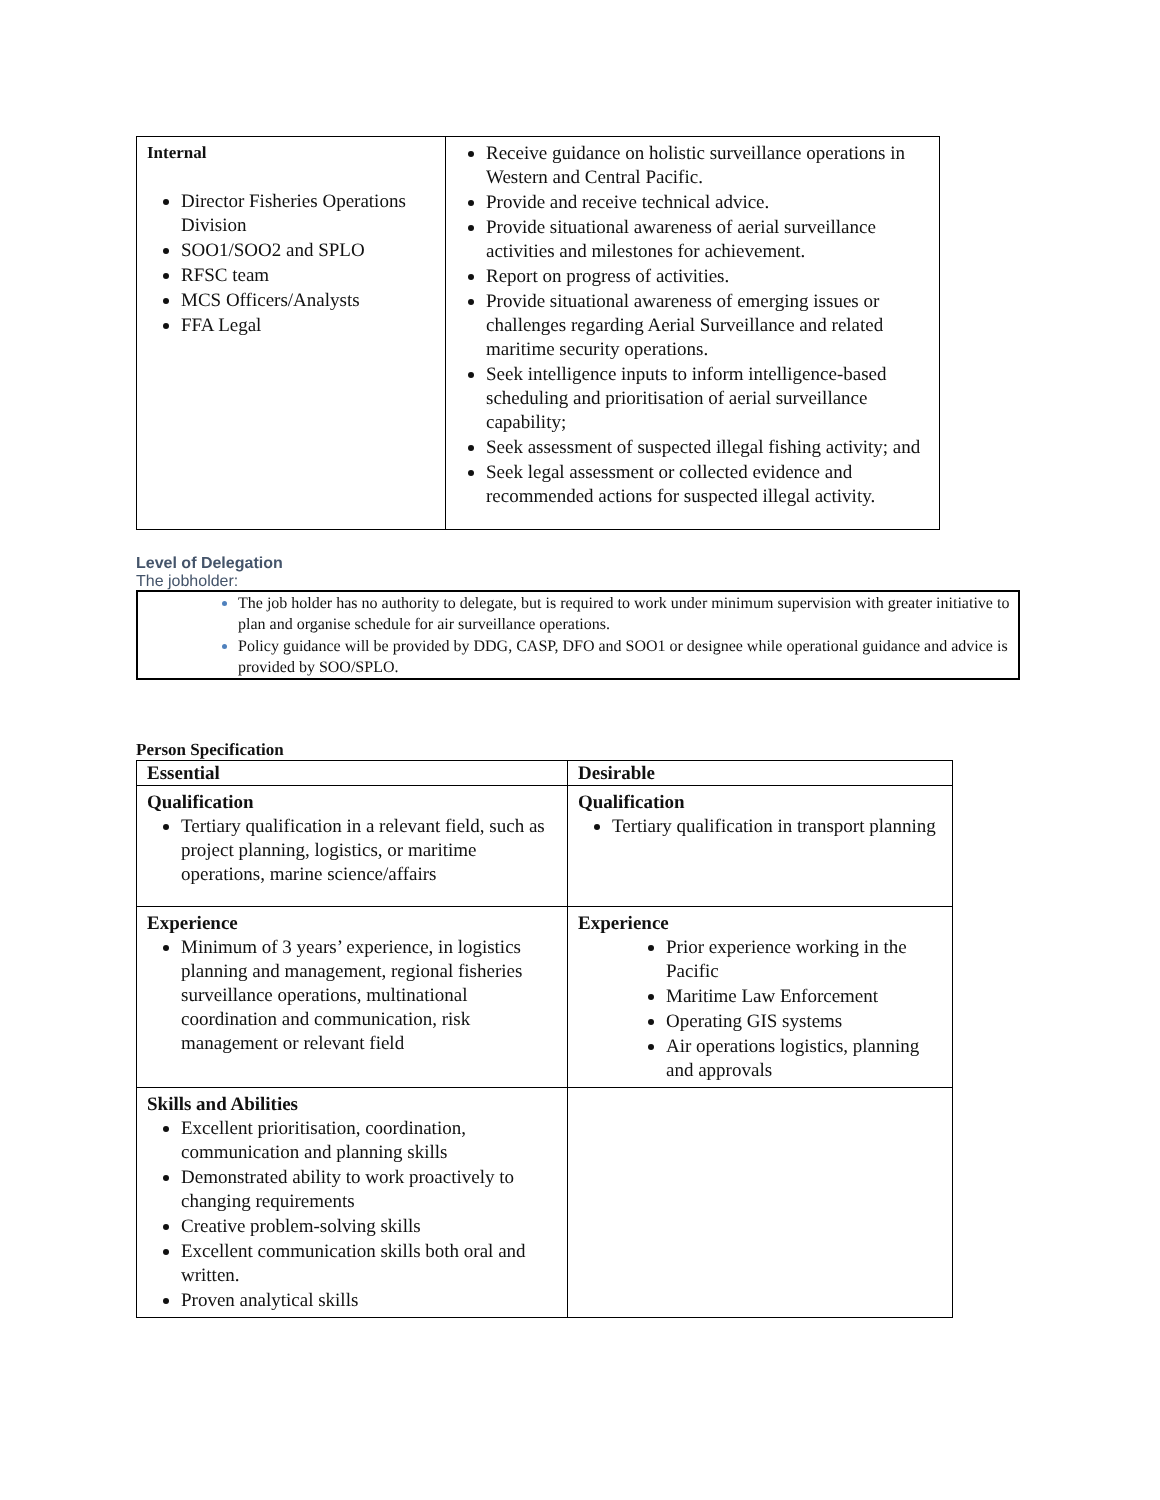| Internal Director Fisheries Operations Division SOO1/SOO2 and SPLO RFSC team MCS Officers/Analysts FFA Legal | Receive guidance on holistic surveillance operations in Western and Central Pacific. Provide and receive technical advice. Provide situational awareness of aerial surveillance activities and milestones for achievement. Report on progress of activities. Provide situational awareness of emerging issues or challenges regarding Aerial Surveillance and related maritime security operations. Seek intelligence inputs to inform intelligence-based scheduling and prioritisation of aerial surveillance capability; Seek assessment of suspected illegal fishing activity; and Seek legal assessment or collected evidence and recommended actions for suspected illegal activity. |
Level of Delegation
The jobholder:
The job holder has no authority to delegate, but is required to work under minimum supervision with greater initiative to plan and organise schedule for air surveillance operations.
Policy guidance will be provided by DDG, CASP, DFO and SOO1 or designee while operational guidance and advice is provided by SOO/SPLO.
Person Specification
| Essential | Desirable |
| Qualification Tertiary qualification in a relevant field, such as project planning, logistics, or maritime operations, marine science/affairs | Qualification Tertiary qualification in transport planning |
| Experience Minimum of 3 years’ experience, in logistics planning and management, regional fisheries surveillance operations, multinational coordination and communication, risk management or relevant field | Experience Prior experience working in the Pacific Maritime Law Enforcement Operating GIS systems Air operations logistics, planning and approvals |
| Skills and Abilities Excellent prioritisation, coordination, communication and planning skills Demonstrated ability to work proactively to changing requirements Creative problem-solving skills Excellent communication skills both oral and written. Proven analytical skills | |